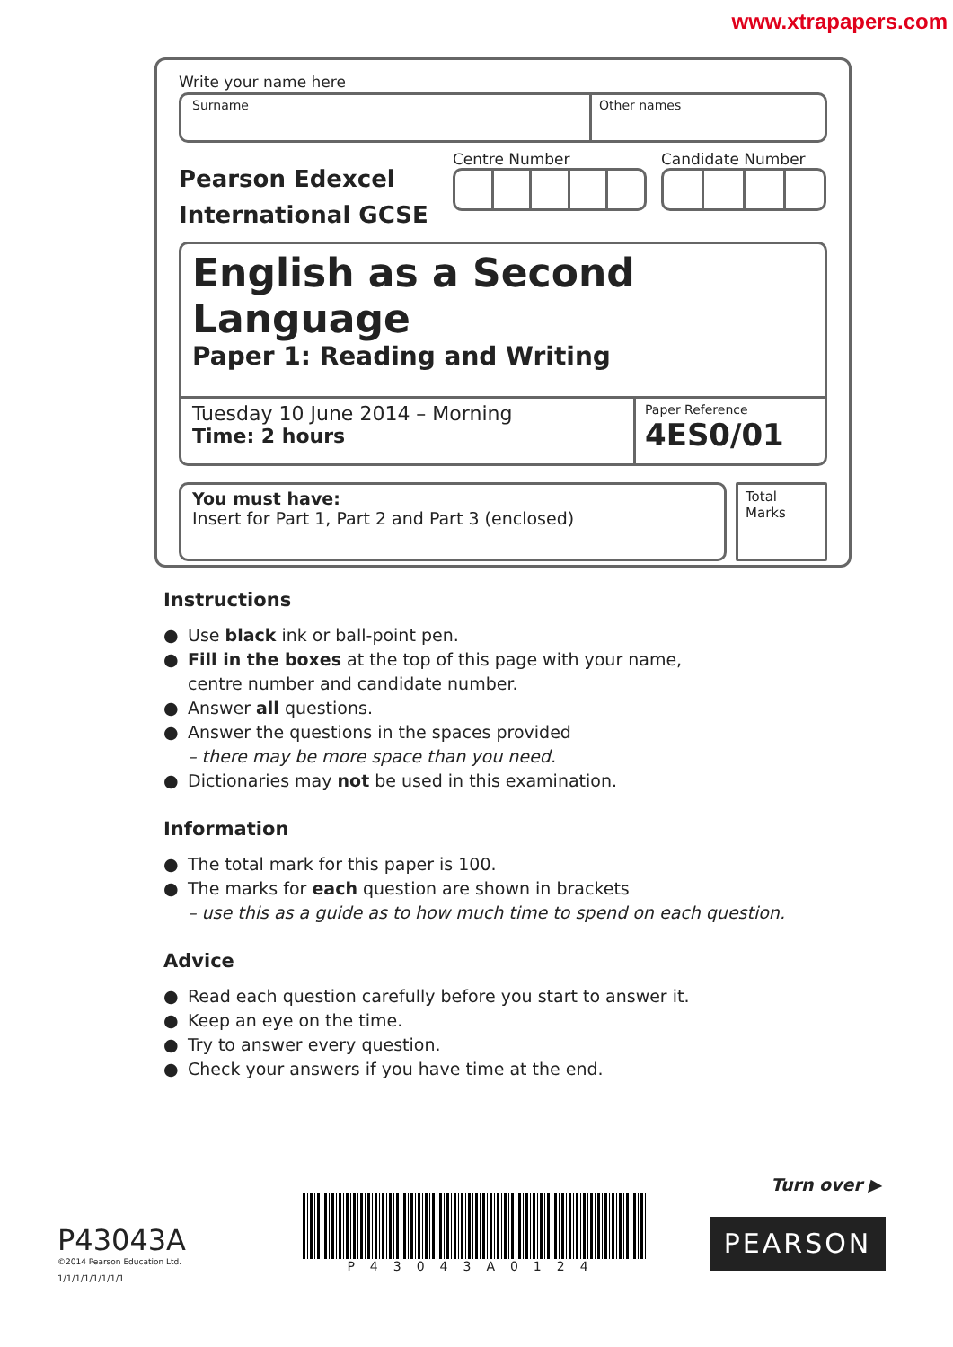www.xtrapapers.com
Write your name here
Surname Other names
Pearson Edexcel International GCSE
Centre Number Candidate Number
English as a Second Language
Paper 1: Reading and Writing
Tuesday 10 June 2014 – Morning
Time: 2 hours
Paper Reference
4ES0/01
You must have:
Insert for Part 1, Part 2 and Part 3 (enclosed)
Total Marks
Instructions
● Use black ink or ball-point pen.
● Fill in the boxes at the top of this page with your name, centre number and candidate number.
● Answer all questions.
● Answer the questions in the spaces provided
– there may be more space than you need.
● Dictionaries may not be used in this examination.
Information
● The total mark for this paper is 100.
● The marks for each question are shown in brackets
– use this as a guide as to how much time to spend on each question.
Advice
● Read each question carefully before you start to answer it.
● Keep an eye on the time.
● Try to answer every question.
● Check your answers if you have time at the end.
Turn over ▶
P43043A
©2014 Pearson Education Ltd.
1/1/1/1/1/1/1/1
P43043A0124
PEARSON